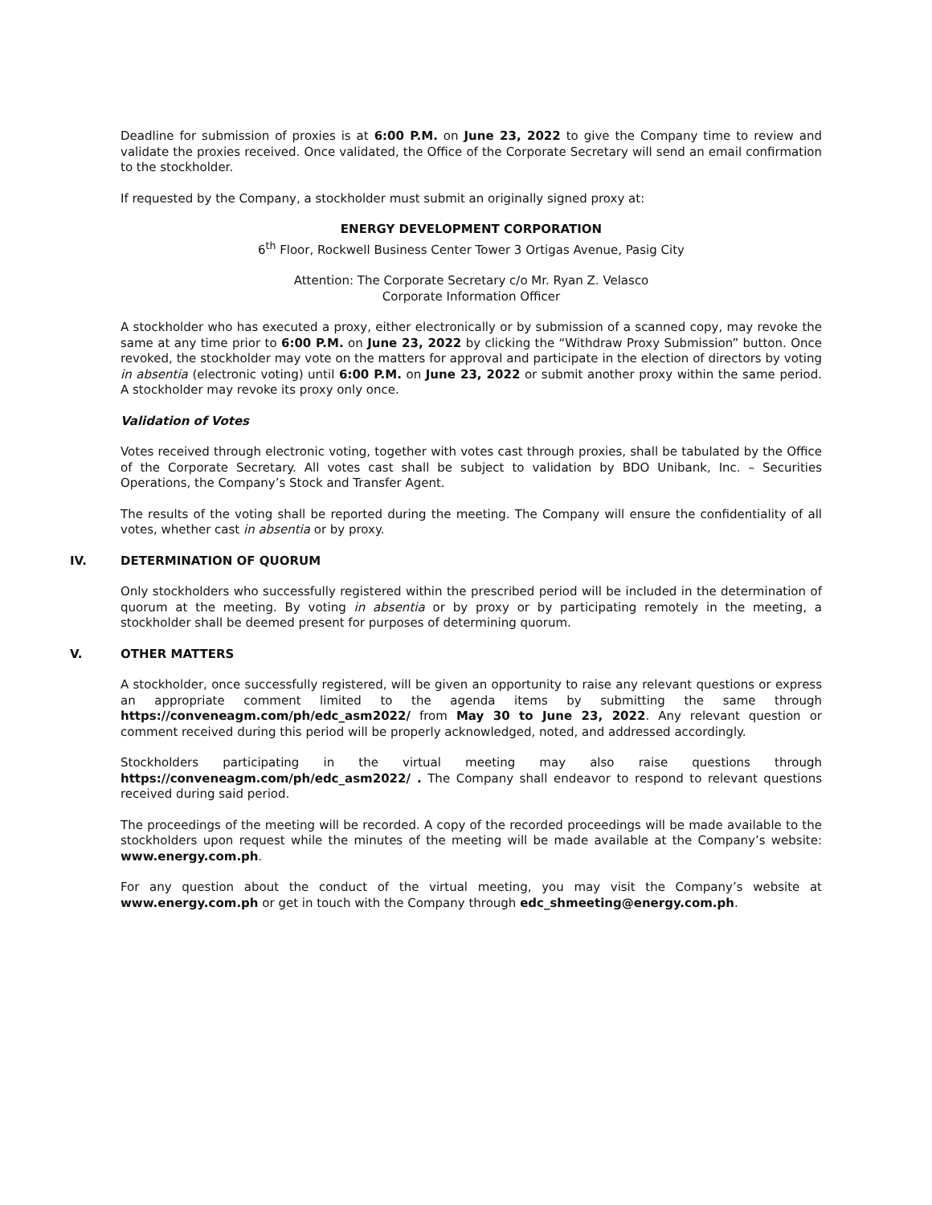Deadline for submission of proxies is at 6:00 P.M. on June 23, 2022 to give the Company time to review and validate the proxies received. Once validated, the Office of the Corporate Secretary will send an email confirmation to the stockholder.
If requested by the Company, a stockholder must submit an originally signed proxy at:
ENERGY DEVELOPMENT CORPORATION
6<sup>th</sup> Floor, Rockwell Business Center Tower 3 Ortigas Avenue, Pasig City
Attention: The Corporate Secretary c/o Mr. Ryan Z. Velasco
Corporate Information Officer
A stockholder who has executed a proxy, either electronically or by submission of a scanned copy, may revoke the same at any time prior to 6:00 P.M. on June 23, 2022 by clicking the “Withdraw Proxy Submission” button. Once revoked, the stockholder may vote on the matters for approval and participate in the election of directors by voting in absentia (electronic voting) until 6:00 P.M. on June 23, 2022 or submit another proxy within the same period. A stockholder may revoke its proxy only once.
Validation of Votes
Votes received through electronic voting, together with votes cast through proxies, shall be tabulated by the Office of the Corporate Secretary. All votes cast shall be subject to validation by BDO Unibank, Inc. – Securities Operations, the Company’s Stock and Transfer Agent.
The results of the voting shall be reported during the meeting. The Company will ensure the confidentiality of all votes, whether cast in absentia or by proxy.
IV. DETERMINATION OF QUORUM
Only stockholders who successfully registered within the prescribed period will be included in the determination of quorum at the meeting. By voting in absentia or by proxy or by participating remotely in the meeting, a stockholder shall be deemed present for purposes of determining quorum.
V. OTHER MATTERS
A stockholder, once successfully registered, will be given an opportunity to raise any relevant questions or express an appropriate comment limited to the agenda items by submitting the same through https://conveneagm.com/ph/edc_asm2022/ from May 30 to June 23, 2022. Any relevant question or comment received during this period will be properly acknowledged, noted, and addressed accordingly.
Stockholders participating in the virtual meeting may also raise questions through https://conveneagm.com/ph/edc_asm2022/ . The Company shall endeavor to respond to relevant questions received during said period.
The proceedings of the meeting will be recorded. A copy of the recorded proceedings will be made available to the stockholders upon request while the minutes of the meeting will be made available at the Company’s website: www.energy.com.ph.
For any question about the conduct of the virtual meeting, you may visit the Company’s website at www.energy.com.ph or get in touch with the Company through edc_shmeeting@energy.com.ph.